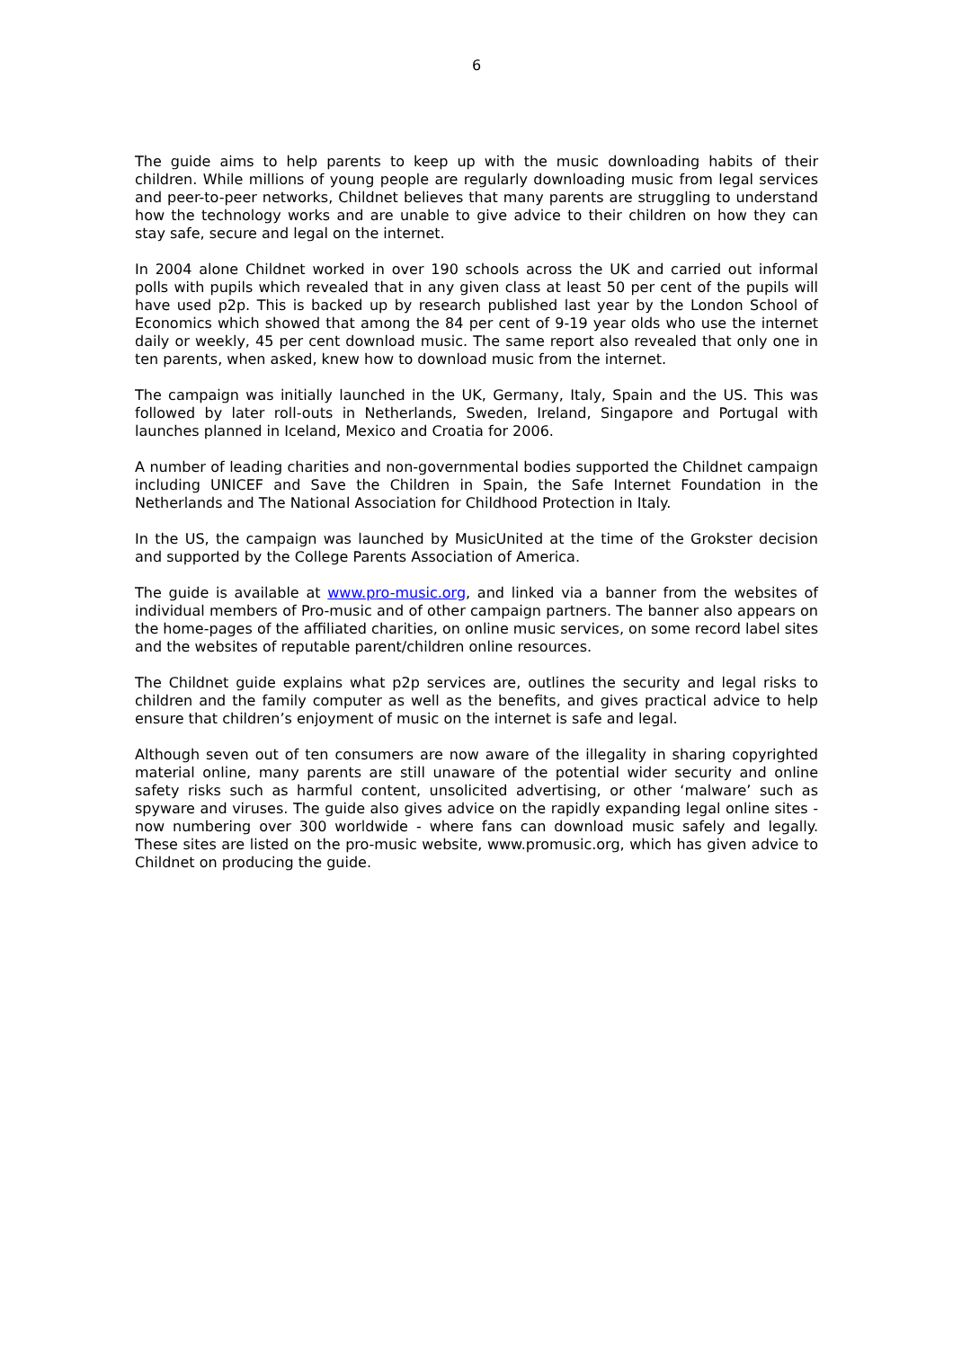6
The guide aims to help parents to keep up with the music downloading habits of their children. While millions of young people are regularly downloading music from legal services and peer-to-peer networks, Childnet believes that many parents are struggling to understand how the technology works and are unable to give advice to their children on how they can stay safe, secure and legal on the internet.
In 2004 alone Childnet worked in over 190 schools across the UK and carried out informal polls with pupils which revealed that in any given class at least 50 per cent of the pupils will have used p2p. This is backed up by research published last year by the London School of Economics which showed that among the 84 per cent of 9-19 year olds who use the internet daily or weekly, 45 per cent download music. The same report also revealed that only one in ten parents, when asked, knew how to download music from the internet.
The campaign was initially launched in the UK, Germany, Italy, Spain and the US. This was followed by later roll-outs in Netherlands, Sweden, Ireland, Singapore and Portugal with launches planned in Iceland, Mexico and Croatia for 2006.
A number of leading charities and non-governmental bodies supported the Childnet campaign including UNICEF and Save the Children in Spain, the Safe Internet Foundation in the Netherlands and The National Association for Childhood Protection in Italy.
In the US, the campaign was launched by MusicUnited at the time of the Grokster decision and supported by the College Parents Association of America.
The guide is available at www.pro-music.org, and linked via a banner from the websites of individual members of Pro-music and of other campaign partners. The banner also appears on the home-pages of the affiliated charities, on online music services, on some record label sites and the websites of reputable parent/children online resources.
The Childnet guide explains what p2p services are, outlines the security and legal risks to children and the family computer as well as the benefits, and gives practical advice to help ensure that children’s enjoyment of music on the internet is safe and legal.
Although seven out of ten consumers are now aware of the illegality in sharing copyrighted material online, many parents are still unaware of the potential wider security and online safety risks such as harmful content, unsolicited advertising, or other ‘malware’ such as spyware and viruses. The guide also gives advice on the rapidly expanding legal online sites - now numbering over 300 worldwide - where fans can download music safely and legally. These sites are listed on the pro-music website, www.promusic.org, which has given advice to Childnet on producing the guide.